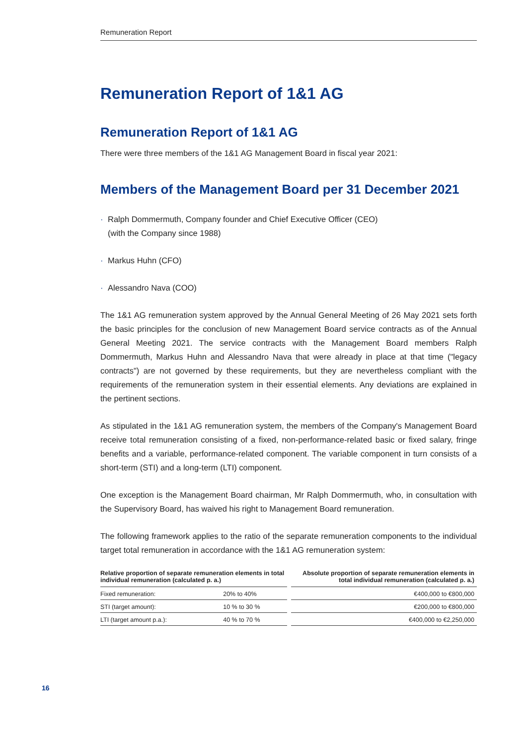Remuneration Report
Remuneration Report of 1&1 AG
Remuneration Report of 1&1 AG
There were three members of the 1&1 AG Management Board in fiscal year 2021:
Members of the Management Board per 31 December 2021
· Ralph Dommermuth, Company founder and Chief Executive Officer (CEO)
(with the Company since 1988)
· Markus Huhn (CFO)
· Alessandro Nava (COO)
The 1&1 AG remuneration system approved by the Annual General Meeting of 26 May 2021 sets forth the basic principles for the conclusion of new Management Board service contracts as of the Annual General Meeting 2021. The service contracts with the Management Board members Ralph Dommermuth, Markus Huhn and Alessandro Nava that were already in place at that time ("legacy contracts") are not governed by these requirements, but they are nevertheless compliant with the requirements of the remuneration system in their essential elements. Any deviations are explained in the pertinent sections.
As stipulated in the 1&1 AG remuneration system, the members of the Company's Management Board receive total remuneration consisting of a fixed, non-performance-related basic or fixed salary, fringe benefits and a variable, performance-related component. The variable component in turn consists of a short-term (STI) and a long-term (LTI) component.
One exception is the Management Board chairman, Mr Ralph Dommermuth, who, in consultation with the Supervisory Board, has waived his right to Management Board remuneration.
The following framework applies to the ratio of the separate remuneration components to the individual target total remuneration in accordance with the 1&1 AG remuneration system:
| Relative proportion of separate remuneration elements in total individual remuneration (calculated p. a.) | | | Absolute proportion of separate remuneration elements in total individual remuneration (calculated p. a.) |
| --- | --- | --- | --- |
| Fixed remuneration: | 20% to 40% | | €400,000 to €800,000 |
| STI (target amount): | 10 % to 30 % | | €200,000 to €800,000 |
| LTI (target amount p.a.): | 40 % to 70 % | | €400,000 to €2,250,000 |
16